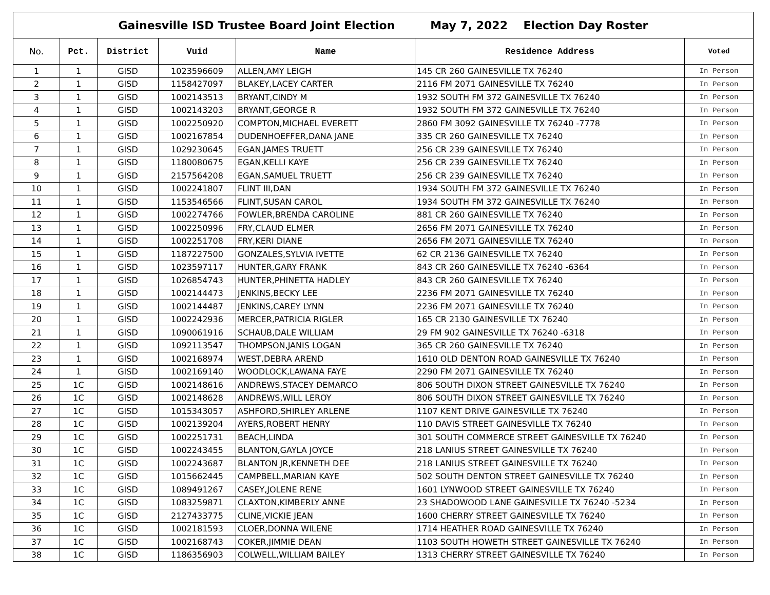| Gainesville ISD Trustee Board Joint Election May 7, 2022 Election Day Roster | | | | | | |
| No. | Pct. | District | Vuid | Name | Residence Address | Voted |
| 1 | 1 | GISD | 1023596609 | ALLEN,AMY LEIGH | 145 CR 260 GAINESVILLE TX 76240 | In Person |
| 2 | 1 | GISD | 1158427097 | BLAKEY,LACEY CARTER | 2116 FM 2071 GAINESVILLE TX 76240 | In Person |
| 3 | 1 | GISD | 1002143513 | BRYANT,CINDY M | 1932 SOUTH FM 372 GAINESVILLE TX 76240 | In Person |
| 4 | 1 | GISD | 1002143203 | BRYANT,GEORGE R | 1932 SOUTH FM 372 GAINESVILLE TX 76240 | In Person |
| 5 | 1 | GISD | 1002250920 | COMPTON,MICHAEL EVERETT | 2860 FM 3092 GAINESVILLE TX 76240 -7778 | In Person |
| 6 | 1 | GISD | 1002167854 | DUDENHOEFFER,DANA JANE | 335 CR 260 GAINESVILLE TX 76240 | In Person |
| 7 | 1 | GISD | 1029230645 | EGAN,JAMES TRUETT | 256 CR 239 GAINESVILLE TX 76240 | In Person |
| 8 | 1 | GISD | 1180080675 | EGAN,KELLI KAYE | 256 CR 239 GAINESVILLE TX 76240 | In Person |
| 9 | 1 | GISD | 2157564208 | EGAN,SAMUEL TRUETT | 256 CR 239 GAINESVILLE TX 76240 | In Person |
| 10 | 1 | GISD | 1002241807 | FLINT III,DAN | 1934 SOUTH FM 372 GAINESVILLE TX 76240 | In Person |
| 11 | 1 | GISD | 1153546566 | FLINT,SUSAN CAROL | 1934 SOUTH FM 372 GAINESVILLE TX 76240 | In Person |
| 12 | 1 | GISD | 1002274766 | FOWLER,BRENDA CAROLINE | 881 CR 260 GAINESVILLE TX 76240 | In Person |
| 13 | 1 | GISD | 1002250996 | FRY,CLAUD ELMER | 2656 FM 2071 GAINESVILLE TX 76240 | In Person |
| 14 | 1 | GISD | 1002251708 | FRY,KERI DIANE | 2656 FM 2071 GAINESVILLE TX 76240 | In Person |
| 15 | 1 | GISD | 1187227500 | GONZALES,SYLVIA IVETTE | 62 CR 2136 GAINESVILLE TX 76240 | In Person |
| 16 | 1 | GISD | 1023597117 | HUNTER,GARY FRANK | 843 CR 260 GAINESVILLE TX 76240 -6364 | In Person |
| 17 | 1 | GISD | 1026854743 | HUNTER,PHINETTA HADLEY | 843 CR 260 GAINESVILLE TX 76240 | In Person |
| 18 | 1 | GISD | 1002144473 | JENKINS,BECKY LEE | 2236 FM 2071 GAINESVILLE TX 76240 | In Person |
| 19 | 1 | GISD | 1002144487 | JENKINS,CAREY LYNN | 2236 FM 2071 GAINESVILLE TX 76240 | In Person |
| 20 | 1 | GISD | 1002242936 | MERCER,PATRICIA RIGLER | 165 CR 2130 GAINESVILLE TX 76240 | In Person |
| 21 | 1 | GISD | 1090061916 | SCHAUB,DALE WILLIAM | 29 FM 902 GAINESVILLE TX 76240 -6318 | In Person |
| 22 | 1 | GISD | 1092113547 | THOMPSON,JANIS LOGAN | 365 CR 260 GAINESVILLE TX 76240 | In Person |
| 23 | 1 | GISD | 1002168974 | WEST,DEBRA AREND | 1610 OLD DENTON ROAD GAINESVILLE TX 76240 | In Person |
| 24 | 1 | GISD | 1002169140 | WOODLOCK,LAWANA FAYE | 2290 FM 2071 GAINESVILLE TX 76240 | In Person |
| 25 | 1C | GISD | 1002148616 | ANDREWS,STACEY DEMARCO | 806 SOUTH DIXON STREET GAINESVILLE TX 76240 | In Person |
| 26 | 1C | GISD | 1002148628 | ANDREWS,WILL LEROY | 806 SOUTH DIXON STREET GAINESVILLE TX 76240 | In Person |
| 27 | 1C | GISD | 1015343057 | ASHFORD,SHIRLEY ARLENE | 1107 KENT DRIVE GAINESVILLE TX 76240 | In Person |
| 28 | 1C | GISD | 1002139204 | AYERS,ROBERT HENRY | 110 DAVIS STREET GAINESVILLE TX 76240 | In Person |
| 29 | 1C | GISD | 1002251731 | BEACH,LINDA | 301 SOUTH COMMERCE STREET GAINESVILLE TX 76240 | In Person |
| 30 | 1C | GISD | 1002243455 | BLANTON,GAYLA JOYCE | 218 LANIUS STREET GAINESVILLE TX 76240 | In Person |
| 31 | 1C | GISD | 1002243687 | BLANTON JR,KENNETH DEE | 218 LANIUS STREET GAINESVILLE TX 76240 | In Person |
| 32 | 1C | GISD | 1015662445 | CAMPBELL,MARIAN KAYE | 502 SOUTH DENTON STREET GAINESVILLE TX 76240 | In Person |
| 33 | 1C | GISD | 1089491267 | CASEY,JOLENE RENE | 1601 LYNWOOD STREET GAINESVILLE TX 76240 | In Person |
| 34 | 1C | GISD | 1083259871 | CLAXTON,KIMBERLY ANNE | 23 SHADOWOOD LANE GAINESVILLE TX 76240 -5234 | In Person |
| 35 | 1C | GISD | 2127433775 | CLINE,VICKIE JEAN | 1600 CHERRY STREET GAINESVILLE TX 76240 | In Person |
| 36 | 1C | GISD | 1002181593 | CLOER,DONNA WILENE | 1714 HEATHER ROAD GAINESVILLE TX 76240 | In Person |
| 37 | 1C | GISD | 1002168743 | COKER,JIMMIE DEAN | 1103 SOUTH HOWETH STREET GAINESVILLE TX 76240 | In Person |
| 38 | 1C | GISD | 1186356903 | COLWELL,WILLIAM BAILEY | 1313 CHERRY STREET GAINESVILLE TX 76240 | In Person |